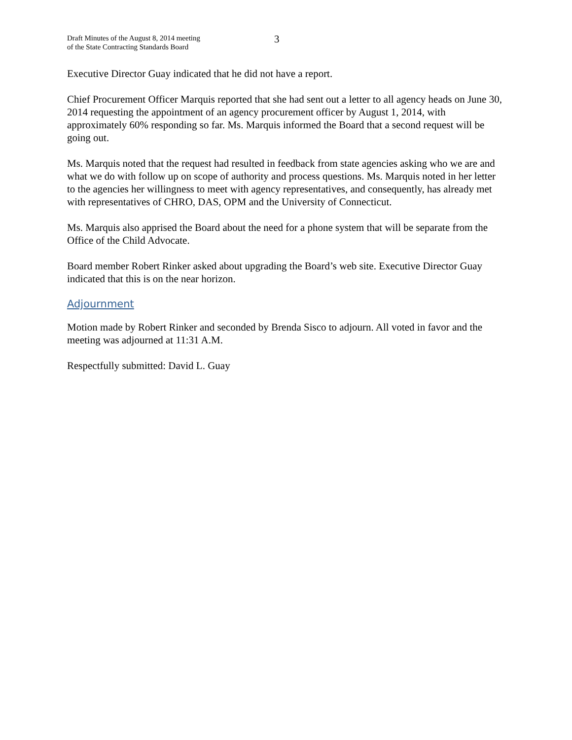Draft Minutes of the August 8, 2014 meeting
of the State Contracting Standards Board
3
Executive Director Guay indicated that he did not have a report.
Chief Procurement Officer Marquis reported that she had sent out a letter to all agency heads on June 30, 2014 requesting the appointment of an agency procurement officer by August 1, 2014, with approximately 60% responding so far. Ms. Marquis informed the Board that a second request will be going out.
Ms. Marquis noted that the request had resulted in feedback from state agencies asking who we are and what we do with follow up on scope of authority and process questions. Ms. Marquis noted in her letter to the agencies her willingness to meet with agency representatives, and consequently, has already met with representatives of CHRO, DAS, OPM and the University of Connecticut.
Ms. Marquis also apprised the Board about the need for a phone system that will be separate from the Office of the Child Advocate.
Board member Robert Rinker asked about upgrading the Board’s web site. Executive Director Guay indicated that this is on the near horizon.
Adjournment
Motion made by Robert Rinker and seconded by Brenda Sisco to adjourn. All voted in favor and the meeting was adjourned at 11:31 A.M.
Respectfully submitted: David L. Guay